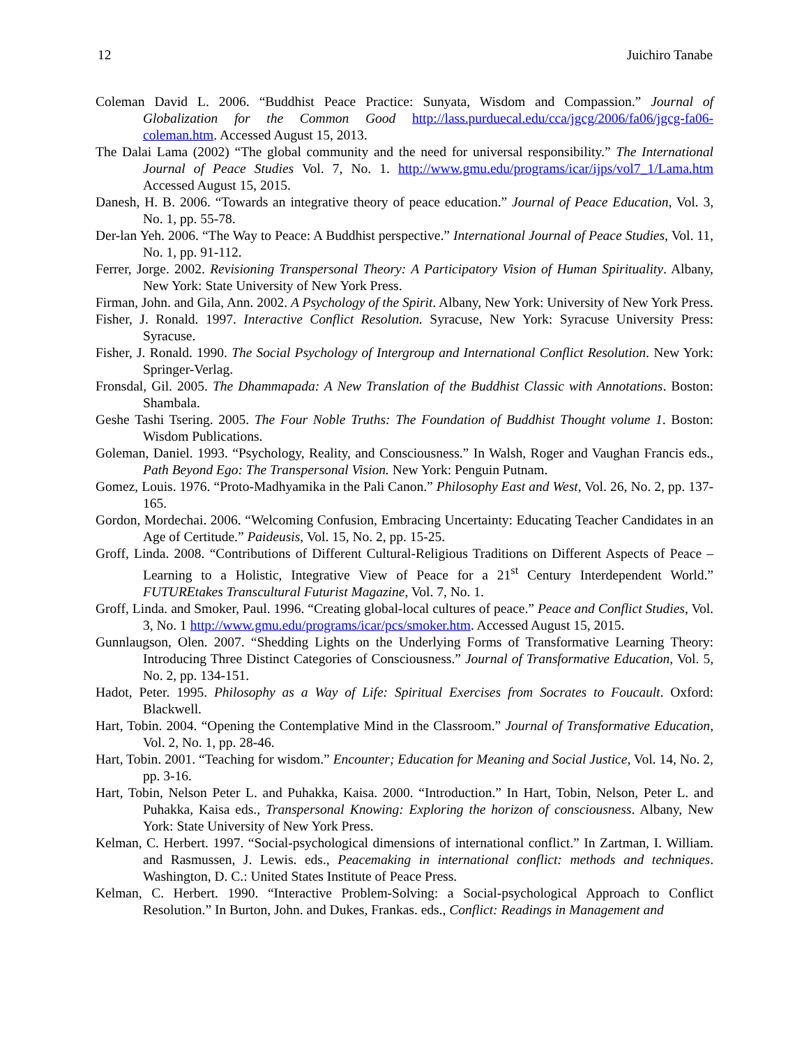12 Juichiro Tanabe
Coleman David L. 2006. “Buddhist Peace Practice: Sunyata, Wisdom and Compassion.” Journal of Globalization for the Common Good http://lass.purduecal.edu/cca/jgcg/2006/fa06/jgcg-fa06-coleman.htm. Accessed August 15, 2013.
The Dalai Lama (2002) “The global community and the need for universal responsibility.” The International Journal of Peace Studies Vol. 7, No. 1. http://www.gmu.edu/programs/icar/ijps/vol7_1/Lama.htm Accessed August 15, 2015.
Danesh, H. B. 2006. “Towards an integrative theory of peace education.” Journal of Peace Education, Vol. 3, No. 1, pp. 55-78.
Der-lan Yeh. 2006. “The Way to Peace: A Buddhist perspective.” International Journal of Peace Studies, Vol. 11, No. 1, pp. 91-112.
Ferrer, Jorge. 2002. Revisioning Transpersonal Theory: A Participatory Vision of Human Spirituality. Albany, New York: State University of New York Press.
Firman, John. and Gila, Ann. 2002. A Psychology of the Spirit. Albany, New York: University of New York Press.
Fisher, J. Ronald. 1997. Interactive Conflict Resolution. Syracuse, New York: Syracuse University Press: Syracuse.
Fisher, J. Ronald. 1990. The Social Psychology of Intergroup and International Conflict Resolution. New York: Springer-Verlag.
Fronsdal, Gil. 2005. The Dhammapada: A New Translation of the Buddhist Classic with Annotations. Boston: Shambala.
Geshe Tashi Tsering. 2005. The Four Noble Truths: The Foundation of Buddhist Thought volume 1. Boston: Wisdom Publications.
Goleman, Daniel. 1993. “Psychology, Reality, and Consciousness.” In Walsh, Roger and Vaughan Francis eds., Path Beyond Ego: The Transpersonal Vision. New York: Penguin Putnam.
Gomez, Louis. 1976. “Proto-Madhyamika in the Pali Canon.” Philosophy East and West, Vol. 26, No. 2, pp. 137-165.
Gordon, Mordechai. 2006. “Welcoming Confusion, Embracing Uncertainty: Educating Teacher Candidates in an Age of Certitude.” Paideusis, Vol. 15, No. 2, pp. 15-25.
Groff, Linda. 2008. “Contributions of Different Cultural-Religious Traditions on Different Aspects of Peace – Learning to a Holistic, Integrative View of Peace for a 21<sup>st</sup> Century Interdependent World.” FUTUREtakes Transcultural Futurist Magazine, Vol. 7, No. 1.
Groff, Linda. and Smoker, Paul. 1996. “Creating global-local cultures of peace.” Peace and Conflict Studies, Vol. 3, No. 1 http://www.gmu.edu/programs/icar/pcs/smoker.htm. Accessed August 15, 2015.
Gunnlaugson, Olen. 2007. “Shedding Lights on the Underlying Forms of Transformative Learning Theory: Introducing Three Distinct Categories of Consciousness.” Journal of Transformative Education, Vol. 5, No. 2, pp. 134-151.
Hadot, Peter. 1995. Philosophy as a Way of Life: Spiritual Exercises from Socrates to Foucault. Oxford: Blackwell.
Hart, Tobin. 2004. “Opening the Contemplative Mind in the Classroom.” Journal of Transformative Education, Vol. 2, No. 1, pp. 28-46.
Hart, Tobin. 2001. “Teaching for wisdom.” Encounter; Education for Meaning and Social Justice, Vol. 14, No. 2, pp. 3-16.
Hart, Tobin, Nelson Peter L. and Puhakka, Kaisa. 2000. “Introduction.” In Hart, Tobin, Nelson, Peter L. and Puhakka, Kaisa eds., Transpersonal Knowing: Exploring the horizon of consciousness. Albany, New York: State University of New York Press.
Kelman, C. Herbert. 1997. “Social-psychological dimensions of international conflict.” In Zartman, I. William. and Rasmussen, J. Lewis. eds., Peacemaking in international conflict: methods and techniques. Washington, D. C.: United States Institute of Peace Press.
Kelman, C. Herbert. 1990. “Interactive Problem-Solving: a Social-psychological Approach to Conflict Resolution.” In Burton, John. and Dukes, Frankas. eds., Conflict: Readings in Management and